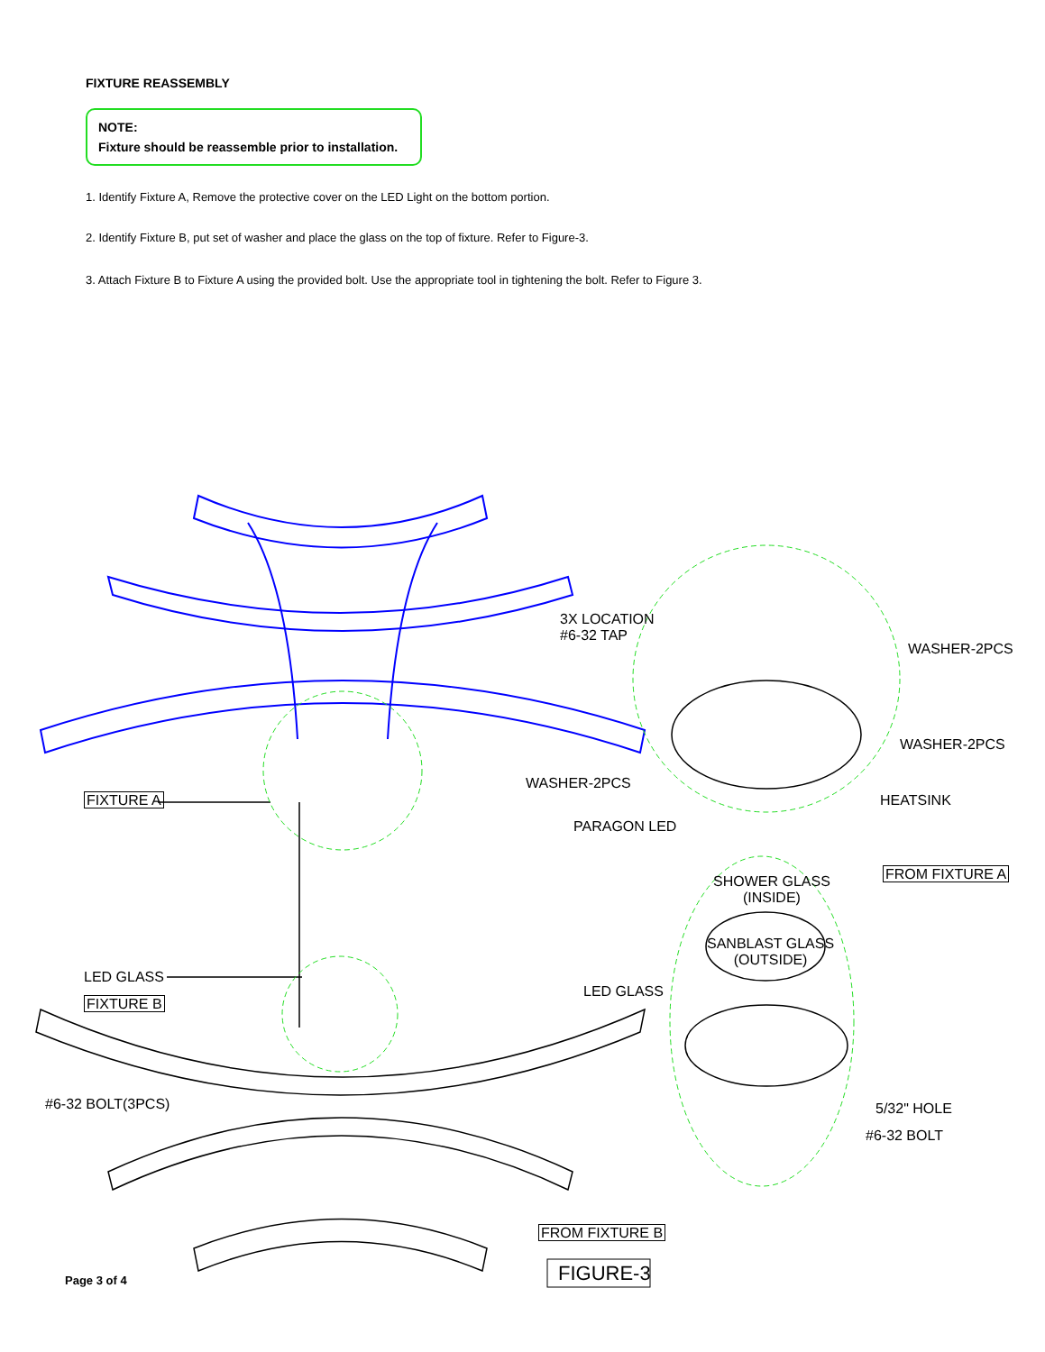FIXTURE REASSEMBLY
NOTE:
Fixture should be reassemble prior to installation.
1. Identify Fixture A, Remove the protective cover on the LED Light on the bottom portion.
2. Identify Fixture B, put set of washer and place the glass on the top of fixture. Refer to Figure-3.
3. Attach Fixture B to Fixture A using the provided bolt. Use the appropriate tool in tightening the bolt. Refer to Figure 3.
3X LOCATION
#6-32 TAP
WASHER-2PCS
WASHER-2PCS
WASHER-2PCS
FIXTURE A HEATSINK
PARAGON LED
FROM FIXTURE A
SHOWER GLASS
(INSIDE)
SANBLAST GLASS
(OUTSIDE)
LED GLASS
LED GLASS
FIXTURE B
#6-32 BOLT(3PCS) 5/32" HOLE
#6-32 BOLT
FROM FIXTURE B
FIGURE-3
Page 3 of 4